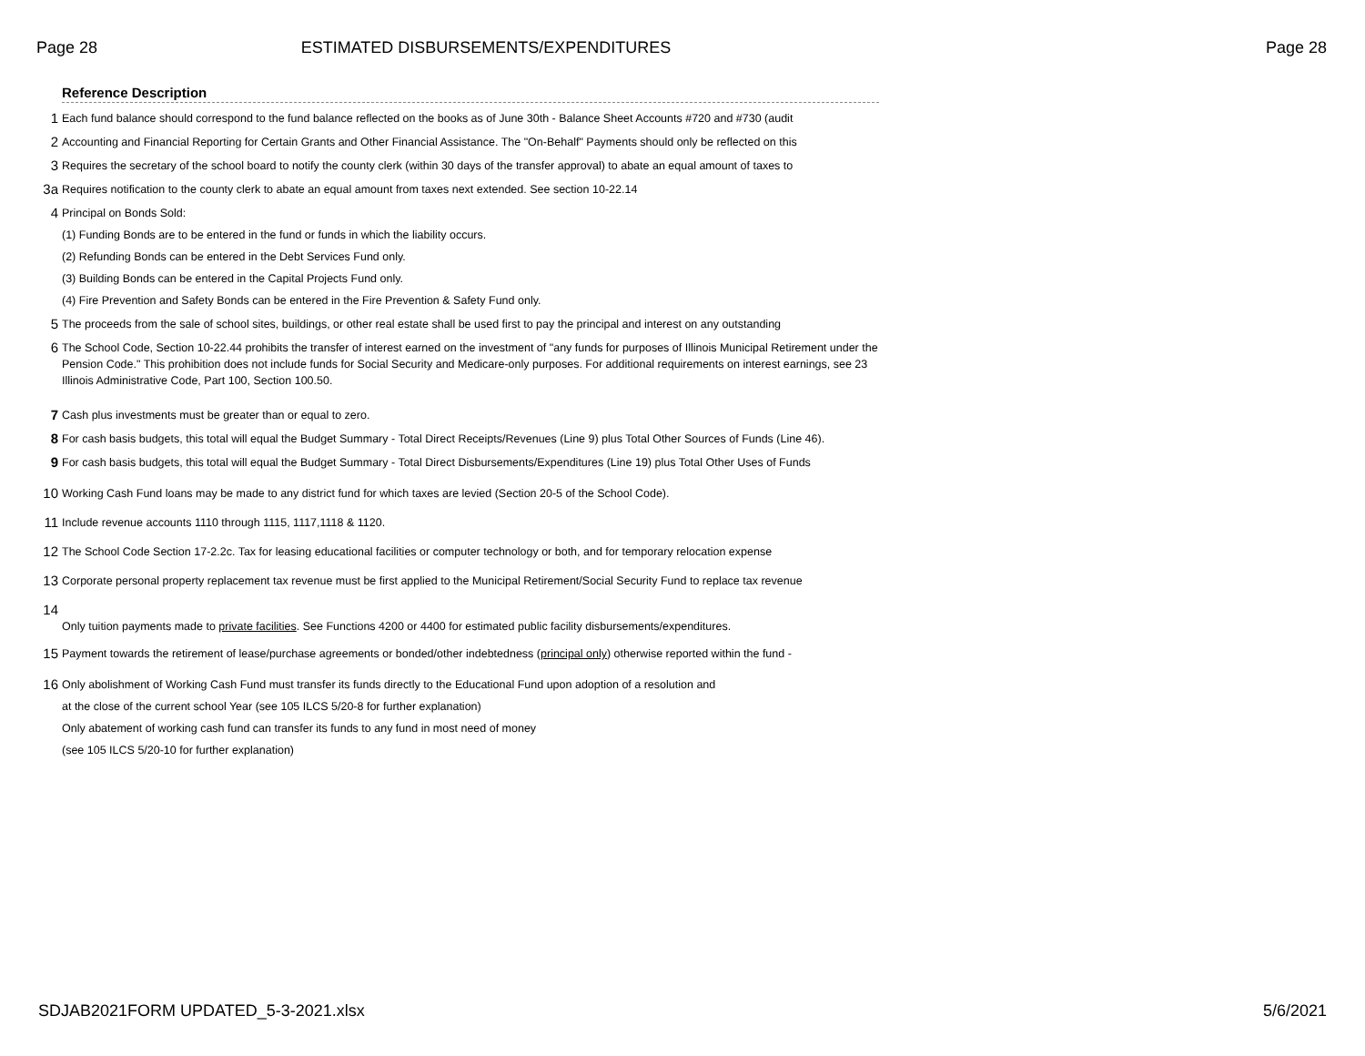Page 28 ESTIMATED DISBURSEMENTS/EXPENDITURES Page 28
Reference Description
1
Each fund balance should correspond to the fund balance reflected on the books as of June 30th - Balance Sheet Accounts #720 and #730 (audit
2
Accounting and Financial Reporting for Certain Grants and Other Financial Assistance. The "On-Behalf" Payments should only be reflected on this
3
Requires the secretary of the school board to notify the county clerk (within 30 days of the transfer approval) to abate an equal amount of taxes to
3a
Requires notification to the county clerk to abate an equal amount from taxes next extended. See section 10-22.14
4
Principal on Bonds Sold:
(1) Funding Bonds are to be entered in the fund or funds in which the liability occurs.
(2) Refunding Bonds can be entered in the Debt Services Fund only.
(3) Building Bonds can be entered in the Capital Projects Fund only.
(4) Fire Prevention and Safety Bonds can be entered in the Fire Prevention & Safety Fund only.
5
The proceeds from the sale of school sites, buildings, or other real estate shall be used first to pay the principal and interest on any outstanding
6
The School Code, Section 10-22.44 prohibits the transfer of interest earned on the investment of "any funds for purposes of Illinois Municipal Retirement under the Pension Code." This prohibition does not include funds for Social Security and Medicare-only purposes. For additional requirements on interest earnings, see 23 Illinois Administrative Code, Part 100, Section 100.50.
7
Cash plus investments must be greater than or equal to zero.
8
For cash basis budgets, this total will equal the Budget Summary - Total Direct Receipts/Revenues (Line 9) plus Total Other Sources of Funds (Line 46).
9
For cash basis budgets, this total will equal the Budget Summary - Total Direct Disbursements/Expenditures (Line 19) plus Total Other Uses of Funds
10
Working Cash Fund loans may be made to any district fund for which taxes are levied (Section 20-5 of the School Code).
11
Include revenue accounts 1110 through 1115, 1117,1118 & 1120.
12
The School Code Section 17-2.2c. Tax for leasing educational facilities or computer technology or both, and for temporary relocation expense
13
Corporate personal property replacement tax revenue must be first applied to the Municipal Retirement/Social Security Fund to replace tax revenue
14
Only tuition payments made to private facilities. See Functions 4200 or 4400 for estimated public facility disbursements/expenditures.
15
Payment towards the retirement of lease/purchase agreements or bonded/other indebtedness (principal only) otherwise reported within the fund -
16
Only abolishment of Working Cash Fund must transfer its funds directly to the Educational Fund upon adoption of a resolution and
at the close of the current school Year (see 105 ILCS 5/20-8 for further explanation)
Only abatement of working cash fund can transfer its funds to any fund in most need of money
(see 105 ILCS 5/20-10 for further explanation)
SDJAB2021FORM UPDATED_5-3-2021.xlsx 5/6/2021